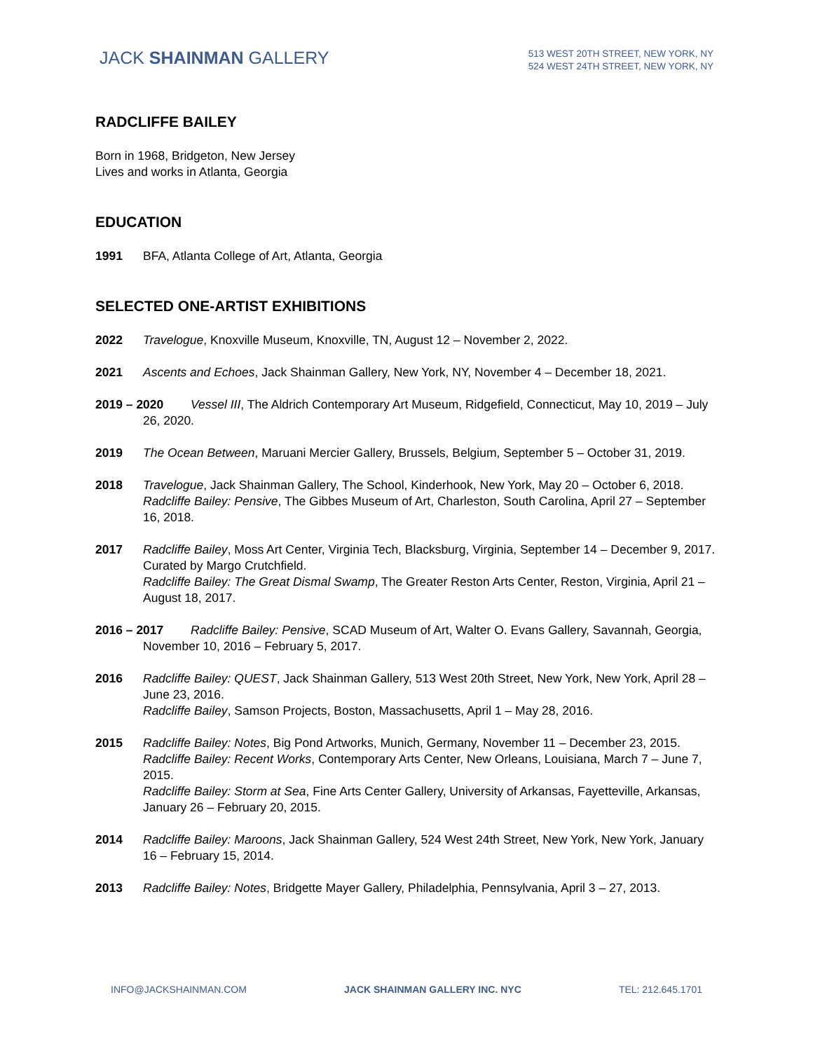JACK SHAINMAN GALLERY
513 WEST 20TH STREET, NEW YORK, NY
524 WEST 24TH STREET, NEW YORK, NY
RADCLIFFE BAILEY
Born in 1968, Bridgeton, New Jersey
Lives and works in Atlanta, Georgia
EDUCATION
1991 BFA, Atlanta College of Art, Atlanta, Georgia
SELECTED ONE-ARTIST EXHIBITIONS
2022 Travelogue, Knoxville Museum, Knoxville, TN, August 12 – November 2, 2022.
2021 Ascents and Echoes, Jack Shainman Gallery, New York, NY, November 4 – December 18, 2021.
2019 – 2020 Vessel III, The Aldrich Contemporary Art Museum, Ridgefield, Connecticut, May 10, 2019 – July 26, 2020.
2019 The Ocean Between, Maruani Mercier Gallery, Brussels, Belgium, September 5 – October 31, 2019.
2018 Travelogue, Jack Shainman Gallery, The School, Kinderhook, New York, May 20 – October 6, 2018.
Radcliffe Bailey: Pensive, The Gibbes Museum of Art, Charleston, South Carolina, April 27 – September 16, 2018.
2017 Radcliffe Bailey, Moss Art Center, Virginia Tech, Blacksburg, Virginia, September 14 – December 9, 2017. Curated by Margo Crutchfield.
Radcliffe Bailey: The Great Dismal Swamp, The Greater Reston Arts Center, Reston, Virginia, April 21 – August 18, 2017.
2016 – 2017 Radcliffe Bailey: Pensive, SCAD Museum of Art, Walter O. Evans Gallery, Savannah, Georgia, November 10, 2016 – February 5, 2017.
2016 Radcliffe Bailey: QUEST, Jack Shainman Gallery, 513 West 20th Street, New York, New York, April 28 – June 23, 2016.
Radcliffe Bailey, Samson Projects, Boston, Massachusetts, April 1 – May 28, 2016.
2015 Radcliffe Bailey: Notes, Big Pond Artworks, Munich, Germany, November 11 – December 23, 2015.
Radcliffe Bailey: Recent Works, Contemporary Arts Center, New Orleans, Louisiana, March 7 – June 7, 2015.
Radcliffe Bailey: Storm at Sea, Fine Arts Center Gallery, University of Arkansas, Fayetteville, Arkansas, January 26 – February 20, 2015.
2014 Radcliffe Bailey: Maroons, Jack Shainman Gallery, 524 West 24th Street, New York, New York, January 16 – February 15, 2014.
2013 Radcliffe Bailey: Notes, Bridgette Mayer Gallery, Philadelphia, Pennsylvania, April 3 – 27, 2013.
INFO@JACKSHAINMAN.COM JACK SHAINMAN GALLERY INC. NYC TEL: 212.645.1701